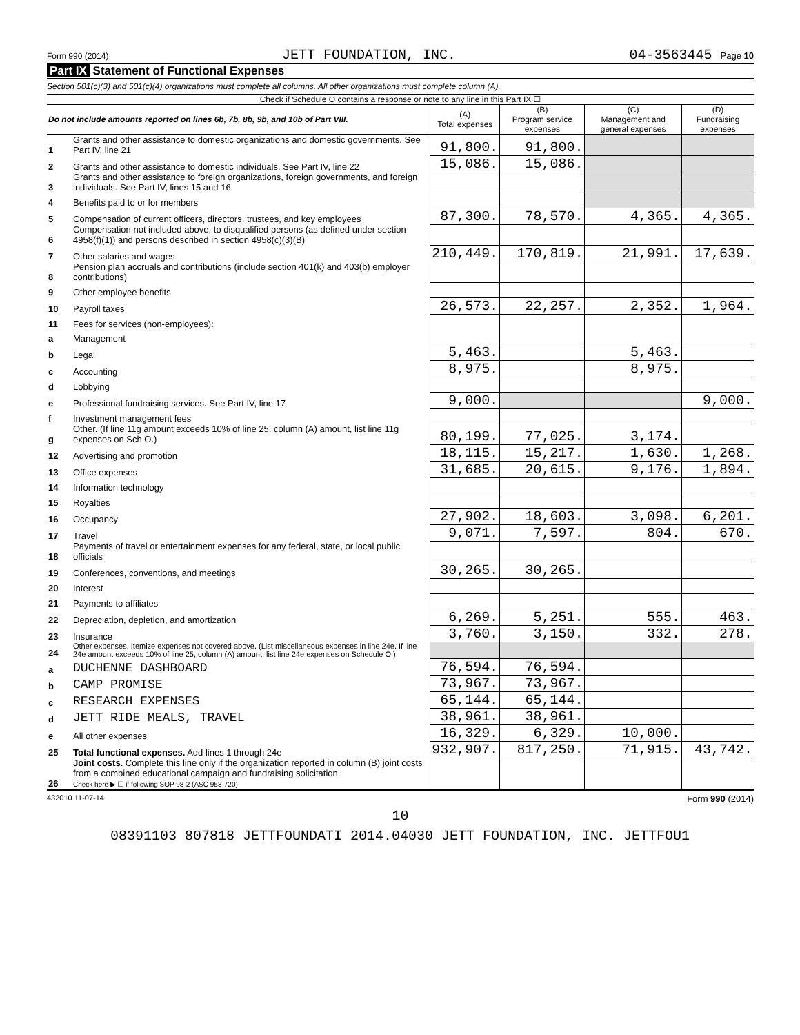Form 990 (2014) JETT FOUNDATION, INC. 04-3563445 Page 10
Part IX Statement of Functional Expenses
Section 501(c)(3) and 501(c)(4) organizations must complete all columns. All other organizations must complete column (A).
Check if Schedule O contains a response or note to any line in this Part IX ☐
| Do not include amounts reported on lines 6b, 7b, 8b, 9b, and 10b of Part VIII. | | (A) Total expenses | (B) Program service expenses | (C) Management and general expenses | (D) Fundraising expenses |
| --- | --- | --- | --- | --- | --- |
| 1 | Grants and other assistance to domestic organizations and domestic governments. See Part IV, line 21 | 91,800. | 91,800. | | |
| 2 | Grants and other assistance to domestic individuals. See Part IV, line 22 | 15,086. | 15,086. | | |
| 3 | Grants and other assistance to foreign organizations, foreign governments, and foreign individuals. See Part IV, lines 15 and 16 | | | | |
| 4 | Benefits paid to or for members | | | | |
| 5 | Compensation of current officers, directors, trustees, and key employees | 87,300. | 78,570. | 4,365. | 4,365. |
| 6 | Compensation not included above, to disqualified persons (as defined under section 4958(f)(1)) and persons described in section 4958(c)(3)(B) | | | | |
| 7 | Other salaries and wages | 210,449. | 170,819. | 21,991. | 17,639. |
| 8 | Pension plan accruals and contributions (include section 401(k) and 403(b) employer contributions) | | | | |
| 9 | Other employee benefits | | | | |
| 10 | Payroll taxes | 26,573. | 22,257. | 2,352. | 1,964. |
| 11 | Fees for services (non-employees): | | | | |
| a | Management | | | | |
| b | Legal | 5,463. | | 5,463. | |
| c | Accounting | 8,975. | | 8,975. | |
| d | Lobbying | | | | |
| e | Professional fundraising services. See Part IV, line 17 | 9,000. | | | 9,000. |
| f | Investment management fees | | | | |
| g | Other. (If line 11g amount exceeds 10% of line 25, column (A) amount, list line 11g expenses on Sch O.) | 80,199. | 77,025. | 3,174. | |
| 12 | Advertising and promotion | 18,115. | 15,217. | 1,630. | 1,268. |
| 13 | Office expenses | 31,685. | 20,615. | 9,176. | 1,894. |
| 14 | Information technology | | | | |
| 15 | Royalties | | | | |
| 16 | Occupancy | 27,902. | 18,603. | 3,098. | 6,201. |
| 17 | Travel | 9,071. | 7,597. | 804. | 670. |
| 18 | Payments of travel or entertainment expenses for any federal, state, or local public officials | | | | |
| 19 | Conferences, conventions, and meetings | 30,265. | 30,265. | | |
| 20 | Interest | | | | |
| 21 | Payments to affiliates | | | | |
| 22 | Depreciation, depletion, and amortization | 6,269. | 5,251. | 555. | 463. |
| 23 | Insurance | 3,760. | 3,150. | 332. | 278. |
| 24 | Other expenses. Itemize expenses not covered above. (List miscellaneous expenses in line 24e. If line 24e amount exceeds 10% of line 25, column (A) amount, list line 24e expenses on Schedule O.) | | | | |
| a | DUCHENNE DASHBOARD | 76,594. | 76,594. | | |
| b | CAMP PROMISE | 73,967. | 73,967. | | |
| c | RESEARCH EXPENSES | 65,144. | 65,144. | | |
| d | JETT RIDE MEALS, TRAVEL | 38,961. | 38,961. | | |
| e | All other expenses | 16,329. | 6,329. | 10,000. | |
| 25 | Total functional expenses. Add lines 1 through 24e | 932,907. | 817,250. | 71,915. | 43,742. |
| 26 | Joint costs. Complete this line only if the organization reported in column (B) joint costs from a combined educational campaign and fundraising solicitation. Check here ▶ ☐ if following SOP 98-2 (ASC 958-720) | | | | |
432010 11-07-14 Form 990 (2014)
10
08391103 807818 JETTFOUNDATI 2014.04030 JETT FOUNDATION, INC. JETTFOU1